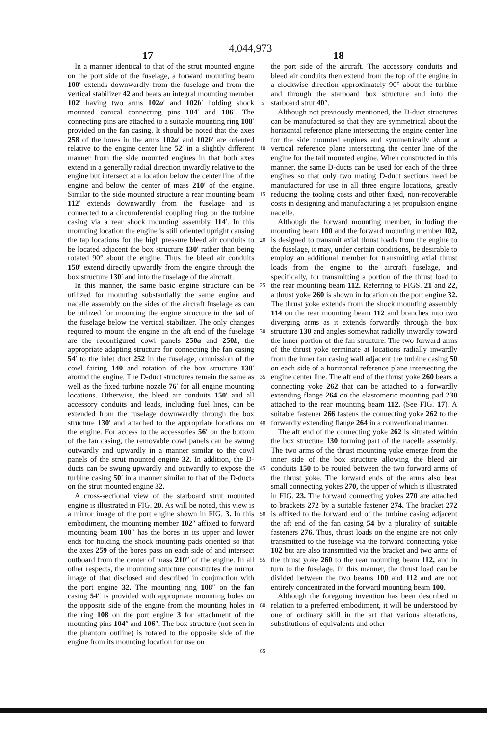4,044,973
17 18
In a manner identical to that of the strut mounted engine on the port side of the fuselage, a forward mounting beam 100′ extends downwardly from the fuselage and from the vertical stabilizer 42 and bears an integral mounting member 102′ having two arms 102a′ and 102b′ holding shock mounted conical connecting pins 104′ and 106′. The connecting pins are attached to a suitable mounting ring 108′ provided on the fan casing. It should be noted that the axes 258 of the bores in the arms 102a′ and 102b′ are oriented relative to the engine center line 52′ in a slightly different manner from the side mounted engines in that both axes extend in a generally radial direction inwardly relative to the engine but intersect at a location below the center line of the engine and below the center of mass 210′ of the engine. Similar to the side mounted structure a rear mounting beam 112′ extends downwardly from the fuselage and is connected to a circumferential coupling ring on the turbine casing via a rear shock mounting assembly 114′. In this mounting location the engine is still oriented upright causing the tap locations for the high pressure bleed air conduits to be located adjacent the box structure 130′ rather than being rotated 90° about the engine. Thus the bleed air conduits 150′ extend directly upwardly from the engine through the box structure 130′ and into the fuselage of the aircraft.
In this manner, the same basic engine structure can be utilized for mounting substantially the same engine and nacelle assembly on the sides of the aircraft fuselage as can be utilized for mounting the engine structure in the tail of the fuselage below the vertical stabilizer. The only changes required to mount the engine in the aft end of the fuselage are the reconfigured cowl panels 250a and 250b, the appropriate adapting structure for connecting the fan casing 54′ to the inlet duct 252 in the fuselage, ommission of the cowl fairing 140 and rotation of the box structure 130′ around the engine. The D-duct structures remain the same as well as the fixed turbine nozzle 76′ for all engine mounting locations. Otherwise, the bleed air conduits 150′ and all accessory conduits and leads, including fuel lines, can be extended from the fuselage downwardly through the box structure 130′ and attached to the appropriate locations on the engine. For access to the accessories 56′ on the bottom of the fan casing, the removable cowl panels can be swung outwardly and upwardly in a manner similar to the cowl panels of the strut mounted engine 32. In addition, the D-ducts can be swung upwardly and outwardly to expose the turbine casing 50′ in a manner similar to that of the D-ducts on the strut mounted engine 32.
A cross-sectional view of the starboard strut mounted engine is illustrated in FIG. 20. As will be noted, this view is a mirror image of the port engine shown in FIG. 3. In this embodiment, the mounting member 102″ affixed to forward mounting beam 100″ has the bores in its upper and lower ends for holding the shock mounting pads oriented so that the axes 259 of the bores pass on each side of and intersect outboard from the center of mass 210″ of the engine. In all other respects, the mounting structure constitutes the mirror image of that disclosed and described in conjunction with the port engine 32. The mounting ring 108″ on the fan casing 54″ is provided with appropriate mounting holes on the opposite side of the engine from the mounting holes in the ring 108 on the port engine 3 for attachment of the mounting pins 104″ and 106″. The box structure (not seen in the phantom outline) is rotated to the opposite side of the engine from its mounting location for use on
5
10
15
20
25
30
35
40
45
50
55
60
65
the port side of the aircraft. The accessory conduits and bleed air conduits then extend from the top of the engine in a clockwise direction approximately 90° about the turbine and through the starboard box structure and into the starboard strut 40″.
Although not previously mentioned, the D-duct structures can be manufactured so that they are symmetrical about the horizontal reference plane intersecting the engine center line for the side mounted engines and symmetrically about a vertical reference plane intersecting the center line of the engine for the tail mounted engine. When constructed in this manner, the same D-ducts can be used for each of the three engines so that only two mating D-duct sections need be manufactured for use in all three engine locations, greatly reducing the tooling costs and other fixed, non-recoverable costs in designing and manufacturing a jet propulsion engine nacelle.
Although the forward mounting member, including the mounting beam 100 and the forward mounting member 102, is designed to transmit axial thrust loads from the engine to the fuselage, it may, under certain conditions, be desirable to employ an additional member for transmitting axial thrust loads from the engine to the aircraft fuselage, and specifically, for transmitting a portion of the thrust load to the rear mounting beam 112. Referring to FIGS. 21 and 22, a thrust yoke 260 is shown in location on the port engine 32. The thrust yoke extends from the shock mounting assembly 114 on the rear mounting beam 112 and branches into two diverging arms as it extends forwardly through the box structure 130 and angles somewhat radially inwardly toward the inner portion of the fan structure. The two forward arms of the thrust yoke terminate at locations radially inwardly from the inner fan casing wall adjacent the turbine casing 50 on each side of a horizontal reference plane intersecting the engine center line. The aft end of the thrust yoke 260 bears a connecting yoke 262 that can be attached to a forwardly extending flange 264 on the elastomeric mounting pad 230 attached to the rear mounting beam 112. (See FIG. 17). A suitable fastener 266 fastens the connecting yoke 262 to the forwardly extending flange 264 in a conventional manner.
The aft end of the connecting yoke 262 is situated within the box structure 130 forming part of the nacelle assembly. The two arms of the thrust mounting yoke emerge from the inner side of the box structure allowing the bleed air conduits 150 to be routed between the two forward arms of the thrust yoke. The forward ends of the arms also bear small connecting yokes 270, the upper of which is illustrated in FIG. 23. The forward connecting yokes 270 are attached to brackets 272 by a suitable fastener 274. The bracket 272 is affixed to the forward end of the turbine casing adjacent the aft end of the fan casing 54 by a plurality of suitable fasteners 276. Thus, thrust loads on the engine are not only transmitted to the fuselage via the forward connecting yoke 102 but are also transmitted via the bracket and two arms of the thrust yoke 260 to the rear mounting beam 112, and in turn to the fuselage. In this manner, the thrust load can be divided between the two beams 100 and 112 and are not entirely concentrated in the forward mounting beam 100.
Although the foregoing invention has been described in relation to a preferred embodiment, it will be understood by one of ordinary skill in the art that various alterations, substitutions of equivalents and other